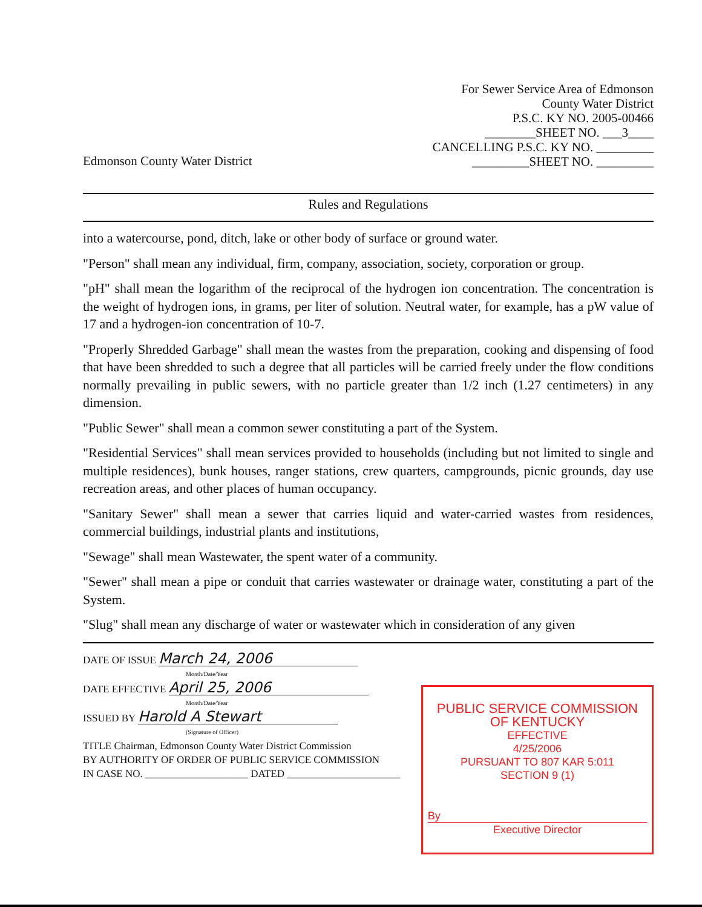Edmonson County Water District
For Sewer Service Area of Edmonson
County Water District
P.S.C. KY NO. 2005-00466
________SHEET NO. ___3____
CANCELLING P.S.C. KY NO. _________
_________SHEET NO. _________
Rules and Regulations
into a watercourse, pond, ditch, lake or other body of surface or ground water.
"Person" shall mean any individual, firm, company, association, society, corporation or group.
"pH" shall mean the logarithm of the reciprocal of the hydrogen ion concentration. The concentration is the weight of hydrogen ions, in grams, per liter of solution. Neutral water, for example, has a pW value of 17 and a hydrogen-ion concentration of 10-7.
"Properly Shredded Garbage" shall mean the wastes from the preparation, cooking and dispensing of food that have been shredded to such a degree that all particles will be carried freely under the flow conditions normally prevailing in public sewers, with no particle greater than 1/2 inch (1.27 centimeters) in any dimension.
"Public Sewer" shall mean a common sewer constituting a part of the System.
"Residential Services" shall mean services provided to households (including but not limited to single and multiple residences), bunk houses, ranger stations, crew quarters, campgrounds, picnic grounds, day use recreation areas, and other places of human occupancy.
"Sanitary Sewer" shall mean a sewer that carries liquid and water-carried wastes from residences, commercial buildings, industrial plants and institutions,
"Sewage" shall mean Wastewater, the spent water of a community.
"Sewer" shall mean a pipe or conduit that carries wastewater or drainage water, constituting a part of the System.
"Slug" shall mean any discharge of water or wastewater which in consideration of any given
DATE OF ISSUE March 24, 2006
Month/Date/Year
DATE EFFECTIVE April 25, 2006
Month/Date/Year
ISSUED BY Harold A Stewart
(Signature of Officer)
TITLE Chairman, Edmonson County Water District Commission
BY AUTHORITY OF ORDER OF PUBLIC SERVICE COMMISSION
IN CASE NO. ____________________ DATED ______________________
PUBLIC SERVICE COMMISSION
OF KENTUCKY
EFFECTIVE
4/25/2006
PURSUANT TO 807 KAR 5:011
SECTION 9 (1)
By
Executive Director